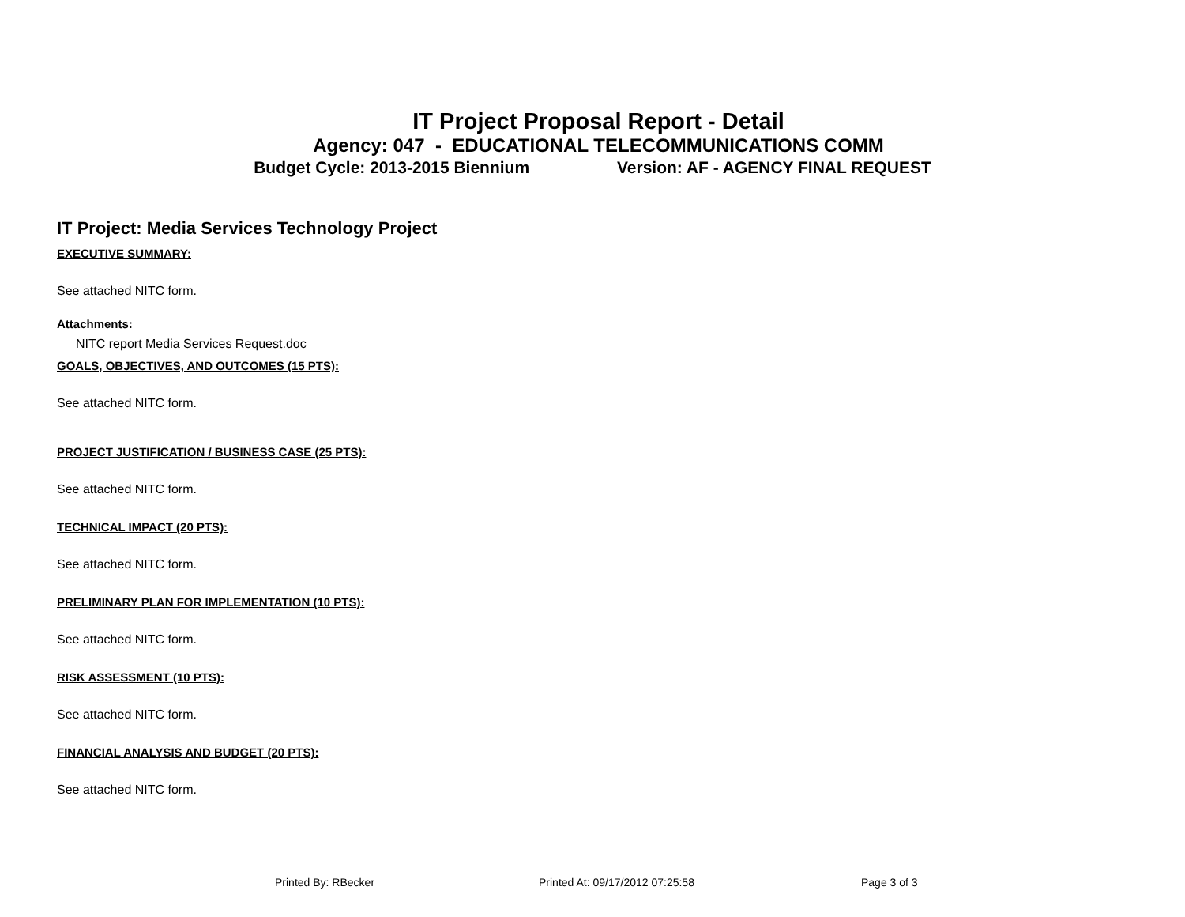IT Project Proposal Report - Detail
Agency: 047 - EDUCATIONAL TELECOMMUNICATIONS COMM
Budget Cycle: 2013-2015 Biennium Version: AF - AGENCY FINAL REQUEST
IT Project: Media Services Technology Project
EXECUTIVE SUMMARY:
See attached NITC form.
Attachments:
NITC report Media Services Request.doc
GOALS, OBJECTIVES, AND OUTCOMES (15 PTS):
See attached NITC form.
PROJECT JUSTIFICATION / BUSINESS CASE (25 PTS):
See attached NITC form.
TECHNICAL IMPACT (20 PTS):
See attached NITC form.
PRELIMINARY PLAN FOR IMPLEMENTATION (10 PTS):
See attached NITC form.
RISK ASSESSMENT (10 PTS):
See attached NITC form.
FINANCIAL ANALYSIS AND BUDGET (20 PTS):
See attached NITC form.
Printed By: RBecker Printed At: 09/17/2012 07:25:58 Page 3 of 3